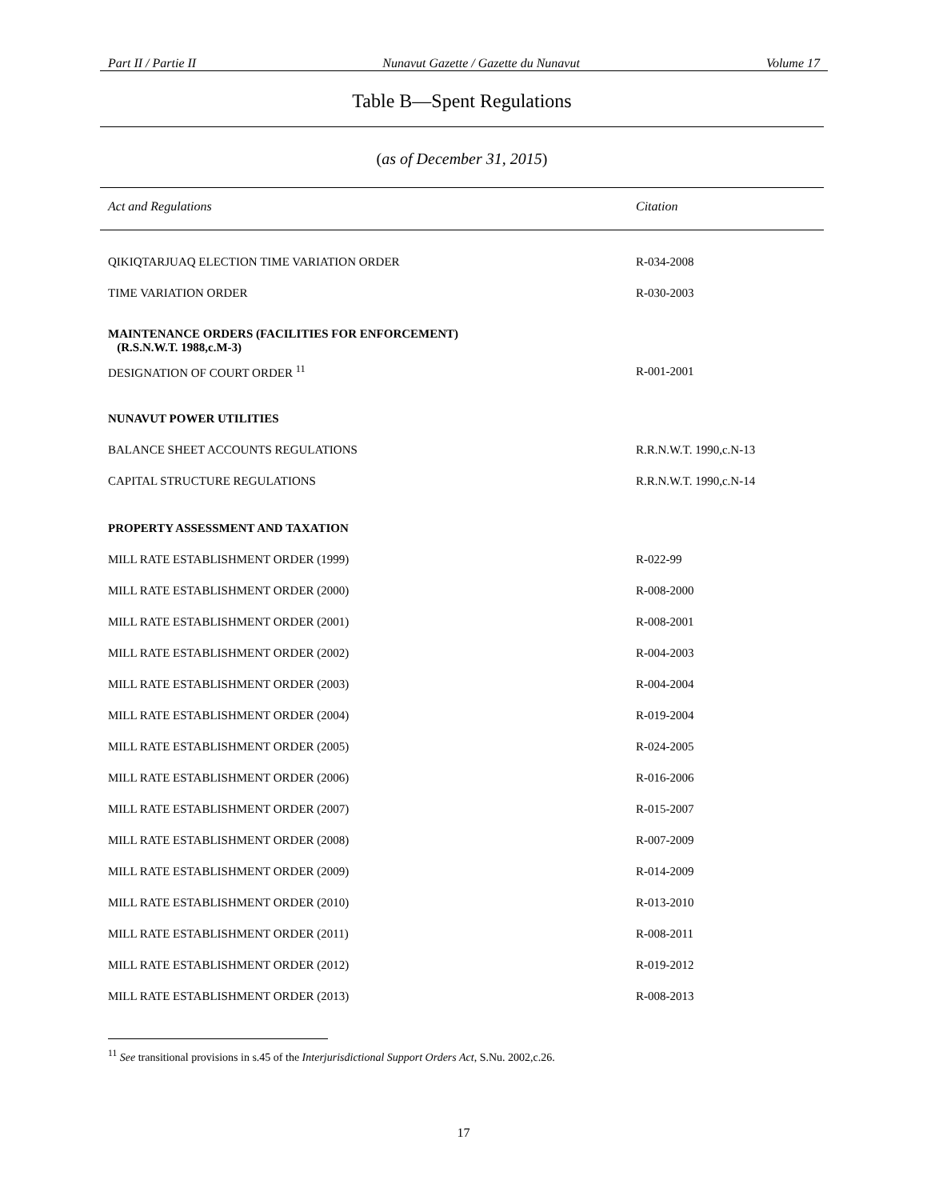Part II / Partie II Nunavut Gazette / Gazette du Nunavut Volume 17
Table B—Spent Regulations
(as of December 31, 2015)
| Act and Regulations | Citation |
| --- | --- |
| QIKIQTARJUAQ ELECTION TIME VARIATION ORDER | R-034-2008 |
| TIME VARIATION ORDER | R-030-2003 |
| MAINTENANCE ORDERS (FACILITIES FOR ENFORCEMENT) (R.S.N.W.T. 1988,c.M-3) | |
| DESIGNATION OF COURT ORDER <sup>11</sup> | R-001-2001 |
| NUNAVUT POWER UTILITIES | |
| BALANCE SHEET ACCOUNTS REGULATIONS | R.R.N.W.T. 1990,c.N-13 |
| CAPITAL STRUCTURE REGULATIONS | R.R.N.W.T. 1990,c.N-14 |
| PROPERTY ASSESSMENT AND TAXATION | |
| MILL RATE ESTABLISHMENT ORDER (1999) | R-022-99 |
| MILL RATE ESTABLISHMENT ORDER (2000) | R-008-2000 |
| MILL RATE ESTABLISHMENT ORDER (2001) | R-008-2001 |
| MILL RATE ESTABLISHMENT ORDER (2002) | R-004-2003 |
| MILL RATE ESTABLISHMENT ORDER (2003) | R-004-2004 |
| MILL RATE ESTABLISHMENT ORDER (2004) | R-019-2004 |
| MILL RATE ESTABLISHMENT ORDER (2005) | R-024-2005 |
| MILL RATE ESTABLISHMENT ORDER (2006) | R-016-2006 |
| MILL RATE ESTABLISHMENT ORDER (2007) | R-015-2007 |
| MILL RATE ESTABLISHMENT ORDER (2008) | R-007-2009 |
| MILL RATE ESTABLISHMENT ORDER (2009) | R-014-2009 |
| MILL RATE ESTABLISHMENT ORDER (2010) | R-013-2010 |
| MILL RATE ESTABLISHMENT ORDER (2011) | R-008-2011 |
| MILL RATE ESTABLISHMENT ORDER (2012) | R-019-2012 |
| MILL RATE ESTABLISHMENT ORDER (2013) | R-008-2013 |
<sup>11</sup> See transitional provisions in s.45 of the Interjurisdictional Support Orders Act, S.Nu. 2002,c.26.
17